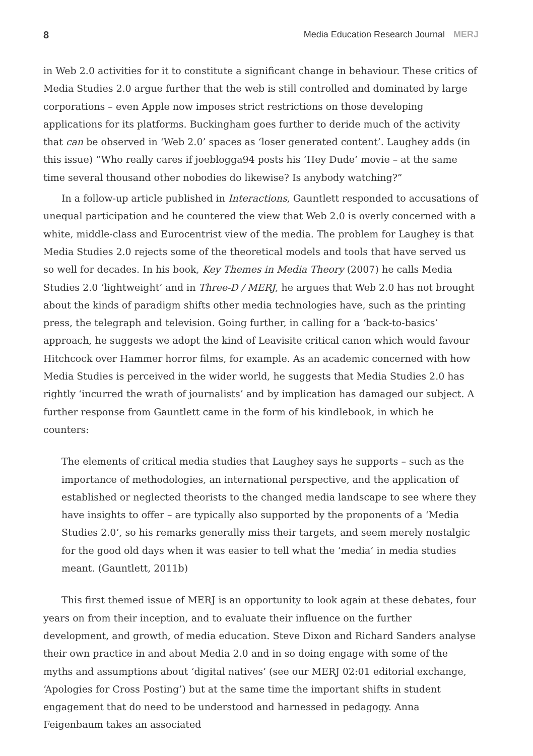8 Media Education Research Journal MERJ
in Web 2.0 activities for it to constitute a significant change in behaviour. These critics of Media Studies 2.0 argue further that the web is still controlled and dominated by large corporations – even Apple now imposes strict restrictions on those developing applications for its platforms. Buckingham goes further to deride much of the activity that can be observed in ‘Web 2.0’ spaces as ‘loser generated content’. Laughey adds (in this issue) “Who really cares if joeblogga94 posts his ‘Hey Dude’ movie – at the same time several thousand other nobodies do likewise? Is anybody watching?”
In a follow-up article published in Interactions, Gauntlett responded to accusations of unequal participation and he countered the view that Web 2.0 is overly concerned with a white, middle-class and Eurocentrist view of the media. The problem for Laughey is that Media Studies 2.0 rejects some of the theoretical models and tools that have served us so well for decades. In his book, Key Themes in Media Theory (2007) he calls Media Studies 2.0 ‘lightweight’ and in Three-D / MERJ, he argues that Web 2.0 has not brought about the kinds of paradigm shifts other media technologies have, such as the printing press, the telegraph and television. Going further, in calling for a ‘back-to-basics’ approach, he suggests we adopt the kind of Leavisite critical canon which would favour Hitchcock over Hammer horror films, for example. As an academic concerned with how Media Studies is perceived in the wider world, he suggests that Media Studies 2.0 has rightly ‘incurred the wrath of journalists’ and by implication has damaged our subject. A further response from Gauntlett came in the form of his kindlebook, in which he counters:
The elements of critical media studies that Laughey says he supports – such as the importance of methodologies, an international perspective, and the application of established or neglected theorists to the changed media landscape to see where they have insights to offer – are typically also supported by the proponents of a ‘Media Studies 2.0’, so his remarks generally miss their targets, and seem merely nostalgic for the good old days when it was easier to tell what the ‘media’ in media studies meant. (Gauntlett, 2011b)
This first themed issue of MERJ is an opportunity to look again at these debates, four years on from their inception, and to evaluate their influence on the further development, and growth, of media education. Steve Dixon and Richard Sanders analyse their own practice in and about Media 2.0 and in so doing engage with some of the myths and assumptions about ‘digital natives’ (see our MERJ 02:01 editorial exchange, ‘Apologies for Cross Posting’) but at the same time the important shifts in student engagement that do need to be understood and harnessed in pedagogy. Anna Feigenbaum takes an associated